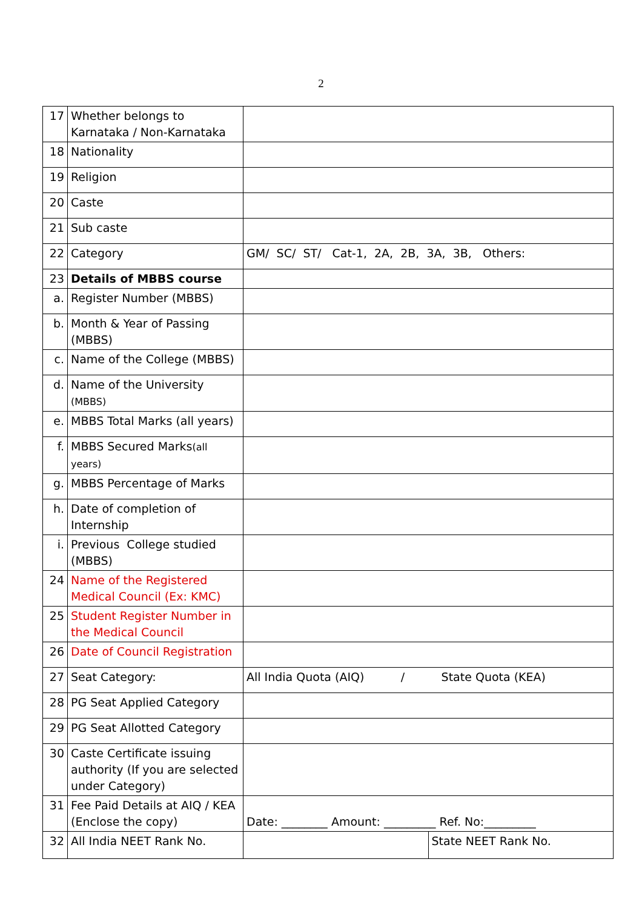2
| 17 | Whether belongs to Karnataka / Non-Karnataka | | |
| 18 | Nationality | | |
| 19 | Religion | | |
| 20 | Caste | | |
| 21 | Sub caste | | |
| 22 | Category | GM/ SC/ ST/ Cat-1, 2A, 2B, 3A, 3B, Others: | |
| 23 | Details of MBBS course | | |
| a. | Register Number (MBBS) | | |
| b. | Month & Year of Passing (MBBS) | | |
| c. | Name of the College (MBBS) | | |
| d. | Name of the University (MBBS) | | |
| e. | MBBS Total Marks (all years) | | |
| f. | MBBS Secured Marks (all years) | | |
| g. | MBBS Percentage of Marks | | |
| h. | Date of completion of Internship | | |
| i. | Previous College studied (MBBS) | | |
| 24 | Name of the Registered Medical Council (Ex: KMC) | | |
| 25 | Student Register Number in the Medical Council | | |
| 26 | Date of Council Registration | | |
| 27 | Seat Category: | All India Quota (AIQ) / State Quota (KEA) | |
| 28 | PG Seat Applied Category | | |
| 29 | PG Seat Allotted Category | | |
| 30 | Caste Certificate issuing authority (If you are selected under Category) | | |
| 31 | Fee Paid Details at AIQ / KEA (Enclose the copy) | Date: ________ Amount: _________ Ref. No:_________ | |
| 32 | All India NEET Rank No. | | State NEET Rank No. |